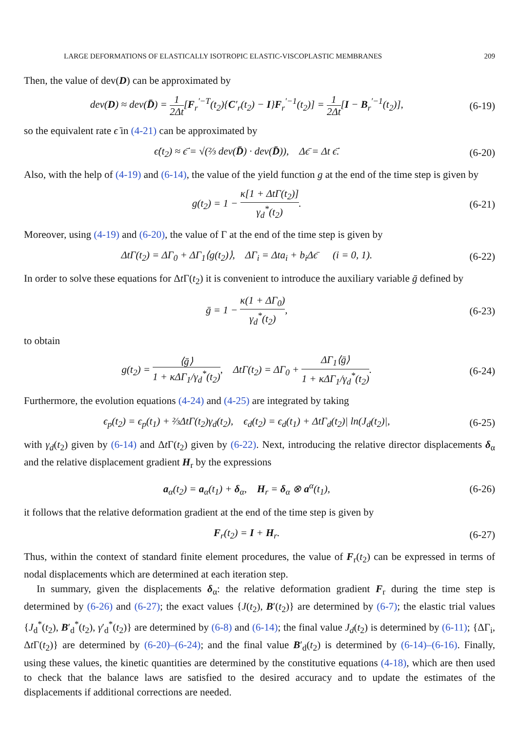LARGE DEFORMATIONS OF ELASTICALLY ISOTROPIC ELASTIC-VISCOPLASTIC MEMBRANES 209
Then, the value of dev(D) can be approximated by
dev(D) ≈ dev(D̄) = 1 2Δt[F<sub>r</sub><sup>′−T</sup>(t<sub>2</sub>){C′<sub>r</sub>(t<sub>2</sub>) − I}F<sub>r</sub><sup>′−1</sup>(t<sub>2</sub>)] = 1 2Δt[I − B<sub>r</sub><sup>′−1</sup>(t<sub>2</sub>)], (6-19)
so the equivalent rate ϵ̇ in (4-21) can be approximated by
ϵ̇(t<sub>2</sub>) ≈ ϵ̄̇ = √(⅔ dev(D̄) · dev(D̄)), Δϵ̄ = Δt ϵ̄̇. (6-20)
Also, with the help of (4-19) and (6-14), the value of the yield function g at the end of the time step is given by
g(t<sub>2</sub>) = 1 − κ[1 + ΔtΓ(t<sub>2</sub>)] γ<sub>d</sub><sup>*</sup>(t<sub>2</sub>). (6-21)
Moreover, using (4-19) and (6-20), the value of Γ at the end of the time step is given by
ΔtΓ(t<sub>2</sub>) = ΔΓ<sub>0</sub> + ΔΓ<sub>1</sub>⟨g(t<sub>2</sub>)⟩, ΔΓ<sub>i</sub> = Δta<sub>i</sub> + b<sub>i</sub>Δϵ̄ (i = 0, 1). (6-22)
In order to solve these equations for Δt Γ(t<sub>2</sub>) it is convenient to introduce the auxiliary variable ḡ defined by
ḡ = 1 − κ(1 + ΔΓ<sub>0</sub>) γ<sub>d</sub><sup>*</sup>(t<sub>2</sub>), (6-23)
to obtain
g(t<sub>2</sub>) = ⟨ḡ⟩ 1 + κΔΓ<sub>1</sub>/γ<sub>d</sub><sup>*</sup>(t<sub>2</sub>), ΔtΓ(t<sub>2</sub>) = ΔΓ<sub>0</sub> + ΔΓ<sub>1</sub>⟨ḡ⟩ 1 + κΔΓ<sub>1</sub>/γ<sub>d</sub><sup>*</sup>(t<sub>2</sub>). (6-24)
Furthermore, the evolution equations (4-24) and (4-25) are integrated by taking
ϵ<sub>p</sub>(t<sub>2</sub>) = ϵ<sub>p</sub>(t<sub>1</sub>) + ⅔ΔtΓ(t<sub>2</sub>)γ<sub>d</sub>(t<sub>2</sub>), ϵ<sub>d</sub>(t<sub>2</sub>) = ϵ<sub>d</sub>(t<sub>1</sub>) + ΔtΓ<sub>d</sub>(t<sub>2</sub>)| ln(J<sub>d</sub>(t<sub>2</sub>)|, (6-25)
with γ<sub>d</sub>(t<sub>2</sub>) given by (6-14) and Δt Γ(t<sub>2</sub>) given by (6-22). Next, introducing the relative director displacements δ<sub>α</sub> and the relative displacement gradient H<sub>r</sub> by the expressions
a<sub>α</sub>(t<sub>2</sub>) = a<sub>α</sub>(t<sub>1</sub>) + δ<sub>α</sub>, H<sub>r</sub> = δ<sub>α</sub> ⊗ a<sup>α</sup>(t<sub>1</sub>), (6-26)
it follows that the relative deformation gradient at the end of the time step is given by
F<sub>r</sub>(t<sub>2</sub>) = I + H<sub>r</sub>. (6-27)
Thus, within the context of standard finite element procedures, the value of F<sub>r</sub>(t<sub>2</sub>) can be expressed in terms of nodal displacements which are determined at each iteration step.
In summary, given the displacements δ<sub>α</sub>: the relative deformation gradient F<sub>r</sub> during the time step is determined by (6-26) and (6-27); the exact values {J(t<sub>2</sub>), B′(t<sub>2</sub>)} are determined by (6-7); the elastic trial values {J<sub>d</sub><sup>*</sup>(t<sub>2</sub>), B′<sub>d</sub><sup>*</sup>(t<sub>2</sub>), γ′<sub>d</sub><sup>*</sup>(t<sub>2</sub>)} are determined by (6-8) and (6-14); the final value J<sub>d</sub>(t<sub>2</sub>) is determined by (6-11); {ΔΓ<sub>i</sub>, Δt Γ(t<sub>2</sub>)} are determined by (6-20)–(6-24); and the final value B′<sub>d</sub>(t<sub>2</sub>) is determined by (6-14)–(6-16). Finally, using these values, the kinetic quantities are determined by the constitutive equations (4-18), which are then used to check that the balance laws are satisfied to the desired accuracy and to update the estimates of the displacements if additional corrections are needed.